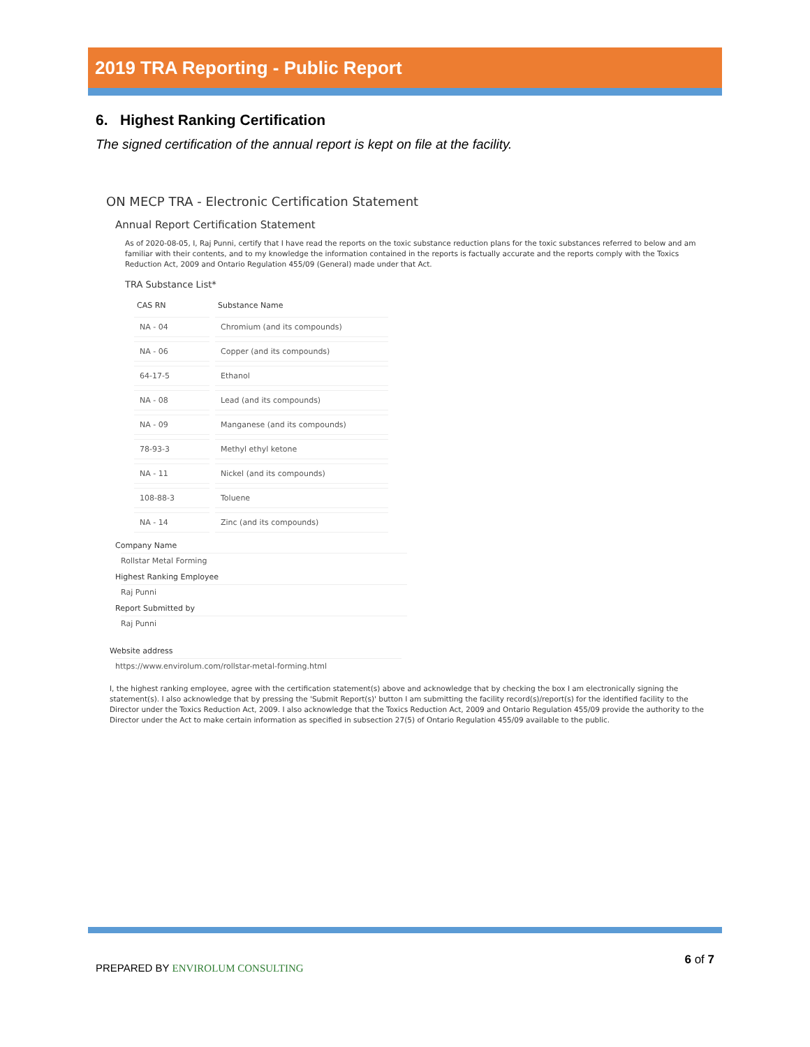2019 TRA Reporting - Public Report
6. Highest Ranking Certification
The signed certification of the annual report is kept on file at the facility.
ON MECP TRA - Electronic Certification Statement
Annual Report Certification Statement
As of 2020-08-05, I, Raj Punni, certify that I have read the reports on the toxic substance reduction plans for the toxic substances referred to below and am familiar with their contents, and to my knowledge the information contained in the reports is factually accurate and the reports comply with the Toxics Reduction Act, 2009 and Ontario Regulation 455/09 (General) made under that Act.
TRA Substance List*
| CAS RN | Substance Name |
| --- | --- |
| NA - 04 | Chromium (and its compounds) |
| NA - 06 | Copper (and its compounds) |
| 64-17-5 | Ethanol |
| NA - 08 | Lead (and its compounds) |
| NA - 09 | Manganese (and its compounds) |
| 78-93-3 | Methyl ethyl ketone |
| NA - 11 | Nickel (and its compounds) |
| 108-88-3 | Toluene |
| NA - 14 | Zinc (and its compounds) |
Company Name
Rollstar Metal Forming
Highest Ranking Employee
Raj Punni
Report Submitted by
Raj Punni
Website address
https://www.envirolum.com/rollstar-metal-forming.html
I, the highest ranking employee, agree with the certification statement(s) above and acknowledge that by checking the box I am electronically signing the statement(s). I also acknowledge that by pressing the 'Submit Report(s)' button I am submitting the facility record(s)/report(s) for the identified facility to the Director under the Toxics Reduction Act, 2009. I also acknowledge that the Toxics Reduction Act, 2009 and Ontario Regulation 455/09 provide the authority to the Director under the Act to make certain information as specified in subsection 27(5) of Ontario Regulation 455/09 available to the public.
PREPARED BY ENVIROLUM CONSULTING
6 of 7